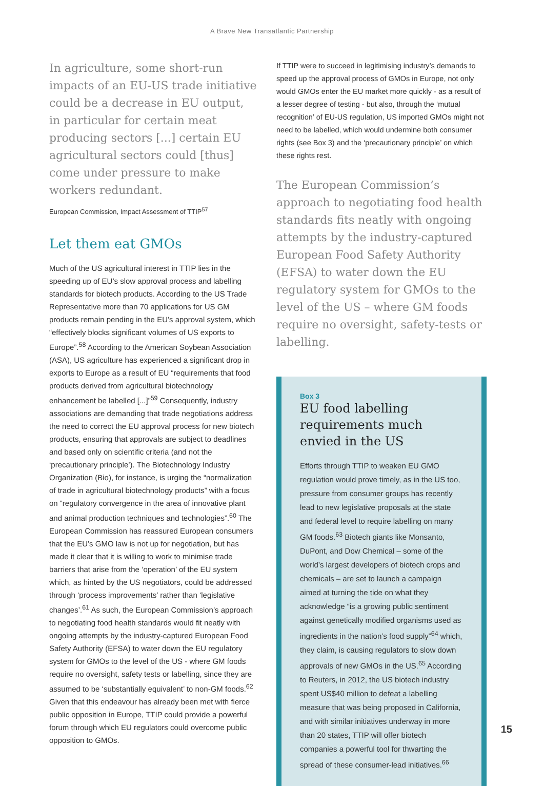A Brave New Transatlantic Partnership
In agriculture, some short-run impacts of an EU-US trade initiative could be a decrease in EU output, in particular for certain meat producing sectors [...] certain EU agricultural sectors could [thus] come under pressure to make workers redundant.
European Commission, Impact Assessment of TTIP<sup>57</sup>
Let them eat GMOs
Much of the US agricultural interest in TTIP lies in the speeding up of EU’s slow approval process and labelling standards for biotech products. According to the US Trade Representative more than 70 applications for US GM products remain pending in the EU’s approval system, which “effectively blocks significant volumes of US exports to Europe”.<sup>58</sup> According to the American Soybean Association (ASA), US agriculture has experienced a significant drop in exports to Europe as a result of EU “requirements that food products derived from agricultural biotechnology enhancement be labelled [...]”<sup>59</sup> Consequently, industry associations are demanding that trade negotiations address the need to correct the EU approval process for new biotech products, ensuring that approvals are subject to deadlines and based only on scientific criteria (and not the ‘precautionary principle’). The Biotechnology Industry Organization (Bio), for instance, is urging the “normalization of trade in agricultural biotechnology products” with a focus on “regulatory convergence in the area of innovative plant and animal production techniques and technologies”.<sup>60</sup> The European Commission has reassured European consumers that the EU’s GMO law is not up for negotiation, but has made it clear that it is willing to work to minimise trade barriers that arise from the ‘operation’ of the EU system which, as hinted by the US negotiators, could be addressed through ‘process improvements’ rather than ‘legislative changes’.<sup>61</sup> As such, the European Commission’s approach to negotiating food health standards would fit neatly with ongoing attempts by the industry-captured European Food Safety Authority (EFSA) to water down the EU regulatory system for GMOs to the level of the US - where GM foods require no oversight, safety tests or labelling, since they are assumed to be ‘substantially equivalent’ to non-GM foods.<sup>62</sup> Given that this endeavour has already been met with fierce public opposition in Europe, TTIP could provide a powerful forum through which EU regulators could overcome public opposition to GMOs.
If TTIP were to succeed in legitimising industry’s demands to speed up the approval process of GMOs in Europe, not only would GMOs enter the EU market more quickly - as a result of a lesser degree of testing - but also, through the ‘mutual recognition’ of EU-US regulation, US imported GMOs might not need to be labelled, which would undermine both consumer rights (see Box 3) and the ‘precautionary principle’ on which these rights rest.
The European Commission’s approach to negotiating food health standards fits neatly with ongoing attempts by the industry-captured European Food Safety Authority (EFSA) to water down the EU regulatory system for GMOs to the level of the US – where GM foods require no oversight, safety-tests or labelling.
Box 3
EU food labelling requirements much envied in the US
Efforts through TTIP to weaken EU GMO regulation would prove timely, as in the US too, pressure from consumer groups has recently lead to new legislative proposals at the state and federal level to require labelling on many GM foods.<sup>63</sup> Biotech giants like Monsanto, DuPont, and Dow Chemical – some of the world’s largest developers of biotech crops and chemicals – are set to launch a campaign aimed at turning the tide on what they acknowledge “is a growing public sentiment against genetically modified organisms used as ingredients in the nation’s food supply”<sup>64</sup> which, they claim, is causing regulators to slow down approvals of new GMOs in the US.<sup>65</sup> According to Reuters, in 2012, the US biotech industry spent US$40 million to defeat a labelling measure that was being proposed in California, and with similar initiatives underway in more than 20 states, TTIP will offer biotech companies a powerful tool for thwarting the spread of these consumer-lead initiatives.<sup>66</sup>
15